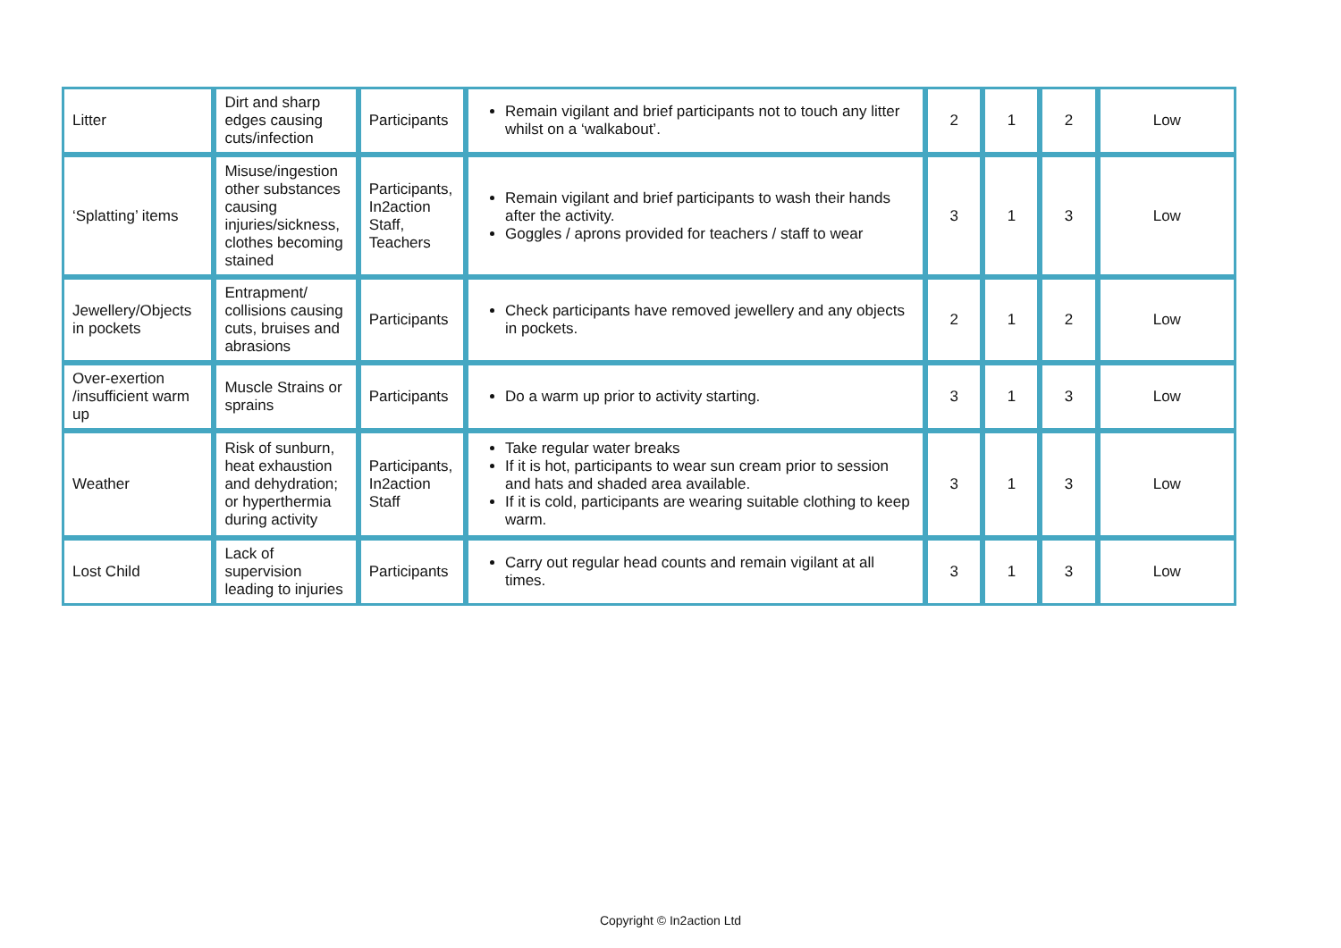| Litter | Dirt and sharp edges causing cuts/infection | Participants | Remain vigilant and brief participants not to touch any litter whilst on a ‘walkabout’. | 2 | 1 | 2 | Low |
| ‘Splatting’ items | Misuse/ingestion other substances causing injuries/sickness, clothes becoming stained | Participants, In2action Staff, Teachers | Remain vigilant and brief participants to wash their hands after the activity. Goggles / aprons provided for teachers / staff to wear | 3 | 1 | 3 | Low |
| Jewellery/Objects in pockets | Entrapment/ collisions causing cuts, bruises and abrasions | Participants | Check participants have removed jewellery and any objects in pockets. | 2 | 1 | 2 | Low |
| Over-exertion /insufficient warm up | Muscle Strains or sprains | Participants | Do a warm up prior to activity starting. | 3 | 1 | 3 | Low |
| Weather | Risk of sunburn, heat exhaustion and dehydration; or hyperthermia during activity | Participants, In2action Staff | Take regular water breaks If it is hot, participants to wear sun cream prior to session and hats and shaded area available. If it is cold, participants are wearing suitable clothing to keep warm. | 3 | 1 | 3 | Low |
| Lost Child | Lack of supervision leading to injuries | Participants | Carry out regular head counts and remain vigilant at all times. | 3 | 1 | 3 | Low |
Copyright © In2action Ltd